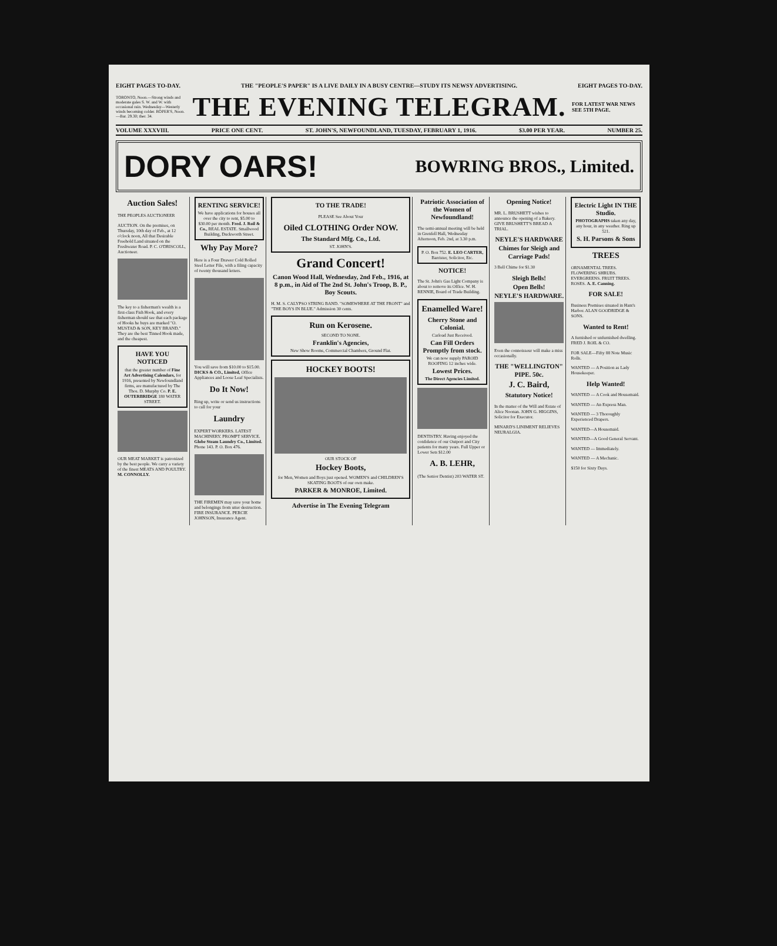EIGHT PAGES TO-DAY. THE "PEOPLE'S PAPER" IS A LIVE DAILY IN A BUSY CENTRE—STUDY ITS NEWSY ADVERTISING. EIGHT PAGES TO-DAY.
TORONTO, Noon.—Strong winds and moderate gales S. W. and W. with occasional rain. Wednesday—Westerly winds becoming colder. ROPER'S, Noon.—Bar. 29.30; ther. 34.
THE EVENING TELEGRAM.
FOR LATEST WAR NEWS SEE 5TH PAGE.
VOLUME XXXVIII. PRICE ONE CENT. ST. JOHN'S, NEWFOUNDLAND, TUESDAY, FEBRUARY 1, 1916. $3.00 PER YEAR. NUMBER 25.
DORY OARS! BOWRING BROS., Limited.
Auction Sales!
THE PEOPLES AUCTIONEER
AUCTION. On the premises, on Thursday, 10th day of Feb., at 12 o'clock noon, All that Desirable Freehold Land situated on the Freshwater Road. P. C. O'DRISCOLL, Auctioneer.
The key to a fisherman's wealth is a first-class Fish Hook, and every fisherman should see that each package of Hooks he buys are marked "O. MUSTAD & SON, KEY BRAND." They are the best Tinned Hook made, and the cheapest.
HAVE YOU NOTICED
that the greater number of Fine Art Advertising Calendars, for 1916, presented by Newfoundland firms, are manufactured by The Thos. D. Murphy Co. P. E. OUTERBRIDGE 180 WATER STREET.
OUR MEAT MARKET is patronized by the best people. We carry a variety of the finest MEATS AND POULTRY. M. CONNOLLY.
RENTING SERVICE!
We have applications for houses all over the city to rent, $5.00 to $30.00 per month. Fred. J. Roil & Co., REAL ESTATE. Smallwood Building, Duckworth Street.
Why Pay More?
Here is a Four Drawer Cold Rolled Steel Letter File, with a filing capacity of twenty thousand letters.
You will save from $10.00 to $15.00. DICKS & CO., Limited, Office Appliances and Loose Leaf Specialists.
Do It Now!
Ring up, write or send us instructions to call for your
Laundry
EXPERT WORKERS. LATEST MACHINERY. PROMPT SERVICE. Globe Steam Laundry Co., Limited. Phone 143. P. O. Box 476.
THE FIREMEN may save your home and belongings from utter destruction. FIRE INSURANCE. PERCIE JOHNSON, Insurance Agent.
TO THE TRADE!
PLEASE See About Your
Oiled CLOTHING Order NOW.
The Standard Mfg. Co., Ltd.
ST. JOHN'S.
Grand Concert!
Canon Wood Hall, Wednesday, 2nd Feb., 1916, at 8 p.m., in Aid of The 2nd St. John's Troop, B. P., Boy Scouts.
H. M. S. CALYPSO STRING BAND. "SOMEWHERE AT THE FRONT" and "THE BOYS IN BLUE." Admission 30 cents.
Run on Kerosene.
SECOND TO NONE.
Franklin's Agencies,
New Show Rooms, Commercial Chambers, Ground Flat.
HOCKEY BOOTS!
OUR STOCK OF
Hockey Boots,
for Men, Women and Boys just opened. WOMEN'S and CHILDREN'S SKATING BOOTS of our own make.
PARKER & MONROE, Limited.
Advertise in The Evening Telegram
Patriotic Association of the Women of Newfoundland!
The semi-annual meeting will be held in Grenfell Hall, Wednesday Afternoon, Feb. 2nd, at 3.30 p.m.
P. O. Box 752. E. LEO CARTER, Barrister, Solicitor, Etc.
NOTICE!
The St. John's Gas Light Company is about to remove its Office. W. H. RENNIE, Board of Trade Building.
Enamelled Ware!
Cherry Stone and Colonial.
Carload Just Received.
Can Fill Orders Promptly from stock.
We can now supply PAROID ROOFING 12 inches wide.
Lowest Prices.
The Direct Agencies Limited.
DENTISTRY. Having enjoyed the confidence of our Outport and City patients for many years. Full Upper or Lower Sets $12.00
A. B. LEHR,
(The Senior Dentist) 203 WATER ST.
Opening Notice!
MR. L. BRUSHETT wishes to announce the opening of a Bakery. GIVE BRUSHETT'S BREAD A TRIAL.
NEYLE'S HARDWARE
Chimes for Sleigh and Carriage Pads!
3 Bell Chime for $1.30
Sleigh Bells!
Open Bells!
NEYLE'S HARDWARE.
Even the connoisseur will make a miss occasionally.
THE "WELLINGTON" PIPE. 50c.
J. C. Baird,
Statutory Notice!
In the matter of the Will and Estate of Alice Noonan. JOHN G. HIGGINS, Solicitor for Executor.
MINARD'S LINIMENT RELIEVES NEURALGIA.
Electric Light IN THE Studio.
PHOTOGRAPHS taken any day, any hour, in any weather. Ring up 521.
S. H. Parsons & Sons
TREES
ORNAMENTAL TREES. FLOWERING SHRUBS. EVERGREENS. FRUIT TREES. ROSES. A. E. Canning.
FOR SALE!
Business Premises situated in Hant's Harbor. ALAN GOODRIDGE & SONS.
Wanted to Rent!
A furnished or unfurnished dwelling. FRED J. ROIL & CO.
FOR SALE—Fifty 88 Note Music Rolls.
WANTED — A Position as Lady Housekeeper.
Help Wanted!
WANTED — A Cook and Housemaid.
WANTED — An Express Man.
WANTED — 3 Thoroughly Experienced Drapers.
WANTED—A Housemaid.
WANTED—A Good General Servant.
WANTED — Immediately.
WANTED — A Mechanic.
$150 for Sixty Days.